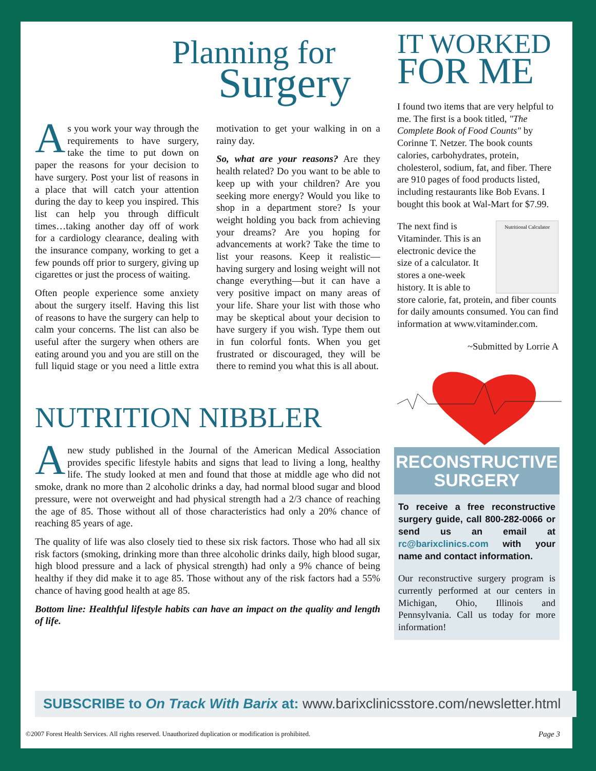Planning for
Surgery
As you work your way through the requirements to have surgery, take the time to put down on paper the reasons for your decision to have surgery. Post your list of reasons in a place that will catch your attention during the day to keep you inspired. This list can help you through difficult times…taking another day off of work for a cardiology clearance, dealing with the insurance company, working to get a few pounds off prior to surgery, giving up cigarettes or just the process of waiting.
Often people experience some anxiety about the surgery itself. Having this list of reasons to have the surgery can help to calm your concerns. The list can also be useful after the surgery when others are eating around you and you are still on the full liquid stage or you need a little extra motivation to get your walking in on a rainy day.
So, what are your reasons? Are they health related? Do you want to be able to keep up with your children? Are you seeking more energy? Would you like to shop in a department store? Is your weight holding you back from achieving your dreams? Are you hoping for advancements at work? Take the time to list your reasons. Keep it realistic—having surgery and losing weight will not change everything—but it can have a very positive impact on many areas of your life. Share your list with those who may be skeptical about your decision to have surgery if you wish. Type them out in fun colorful fonts. When you get frustrated or discouraged, they will be there to remind you what this is all about.
NUTRITION NIBBLER
Anew study published in the Journal of the American Medical Association provides specific lifestyle habits and signs that lead to living a long, healthy life. The study looked at men and found that those at middle age who did not smoke, drank no more than 2 alcoholic drinks a day, had normal blood sugar and blood pressure, were not overweight and had physical strength had a 2/3 chance of reaching the age of 85. Those without all of those characteristics had only a 20% chance of reaching 85 years of age.
The quality of life was also closely tied to these six risk factors. Those who had all six risk factors (smoking, drinking more than three alcoholic drinks daily, high blood sugar, high blood pressure and a lack of physical strength) had only a 9% chance of being healthy if they did make it to age 85. Those without any of the risk factors had a 55% chance of having good health at age 85.
Bottom line: Healthful lifestyle habits can have an impact on the quality and length of life.
IT WORKED
FOR ME
I found two items that are very helpful to me. The first is a book titled, "The Complete Book of Food Counts" by Corinne T. Netzer. The book counts calories, carbohydrates, protein, cholesterol, sodium, fat, and fiber. There are 910 pages of food products listed, including restaurants like Bob Evans. I bought this book at Wal-Mart for $7.99.
Nutritional Calculator The next find is Vitaminder. This is an electronic device the size of a calculator. It stores a one-week history. It is able to store calorie, fat, protein, and fiber counts for daily amounts consumed. You can find information at www.vitaminder.com.
~Submitted by Lorrie A
RECONSTRUCTIVE
SURGERY
To receive a free reconstructive surgery guide, call 800-282-0066 or send us an email at rc@barixclinics.com with your name and contact information.
Our reconstructive surgery program is currently performed at our centers in Michigan, Ohio, Illinois and Pennsylvania. Call us today for more information!
SUBSCRIBE to On Track With Barix at: www.barixclinicsstore.com/newsletter.html
©2007 Forest Health Services. All rights reserved. Unauthorized duplication or modification is prohibited. Page 3